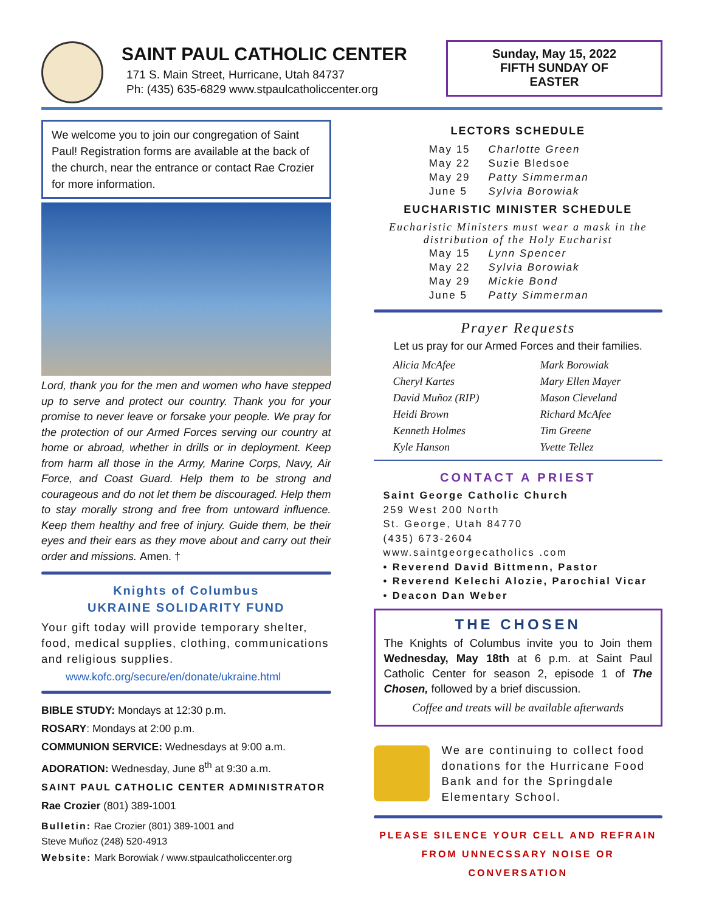SAINT PAUL CATHOLIC CENTER
171 S. Main Street, Hurricane, Utah 84737
Ph: (435) 635-6829 www.stpaulcatholiccenter.org
Sunday, May 15, 2022
FIFTH SUNDAY OF
EASTER
We welcome you to join our congregation of Saint Paul! Registration forms are available at the back of the church, near the entrance or contact Rae Crozier for more information.
Lord, thank you for the men and women who have stepped up to serve and protect our country. Thank you for your promise to never leave or forsake your people. We pray for the protection of our Armed Forces serving our country at home or abroad, whether in drills or in deployment. Keep from harm all those in the Army, Marine Corps, Navy, Air Force, and Coast Guard. Help them to be strong and courageous and do not let them be discouraged. Help them to stay morally strong and free from untoward influence. Keep them healthy and free of injury. Guide them, be their eyes and their ears as they move about and carry out their order and missions. Amen. †
Knights of Columbus
UKRAINE SOLIDARITY FUND
Your gift today will provide temporary shelter, food, medical supplies, clothing, communications and religious supplies.
www.kofc.org/secure/en/donate/ukraine.html
BIBLE STUDY: Mondays at 12:30 p.m.
ROSARY: Mondays at 2:00 p.m.
COMMUNION SERVICE: Wednesdays at 9:00 a.m.
ADORATION: Wednesday, June 8<sup>th</sup> at 9:30 a.m.
SAINT PAUL CATHOLIC CENTER ADMINISTRATOR
Rae Crozier (801) 389-1001
Bulletin: Rae Crozier (801) 389-1001 and
Steve Muñoz (248) 520-4913
Website: Mark Borowiak / www.stpaulcatholiccenter.org
LECTORS SCHEDULE
| May 15 | Charlotte Green |
| May 22 | Suzie Bledsoe |
| May 29 | Patty Simmerman |
| June 5 | Sylvia Borowiak |
EUCHARISTIC MINISTER SCHEDULE
Eucharistic Ministers must wear a mask in the distribution of the Holy Eucharist
| May 15 | Lynn Spencer |
| May 22 | Sylvia Borowiak |
| May 29 | Mickie Bond |
| June 5 | Patty Simmerman |
Prayer Requests
Let us pray for our Armed Forces and their families.
| Alicia McAfee | Mark Borowiak |
| Cheryl Kartes | Mary Ellen Mayer |
| David Muñoz (RIP) | Mason Cleveland |
| Heidi Brown | Richard McAfee |
| Kenneth Holmes | Tim Greene |
| Kyle Hanson | Yvette Tellez |
CONTACT A PRIEST
Saint George Catholic Church
259 West 200 North
St. George, Utah 84770
(435) 673-2604
www.saintgeorgecatholics .com
• Reverend David Bittmenn, Pastor
• Reverend Kelechi Alozie, Parochial Vicar
• Deacon Dan Weber
THE CHOSEN
The Knights of Columbus invite you to Join them Wednesday, May 18th at 6 p.m. at Saint Paul Catholic Center for season 2, episode 1 of The Chosen, followed by a brief discussion.
Coffee and treats will be available afterwards
We are continuing to collect food donations for the Hurricane Food Bank and for the Springdale Elementary School.
PLEASE SILENCE YOUR CELL AND REFRAIN
FROM UNNECSSARY NOISE OR CONVERSATION